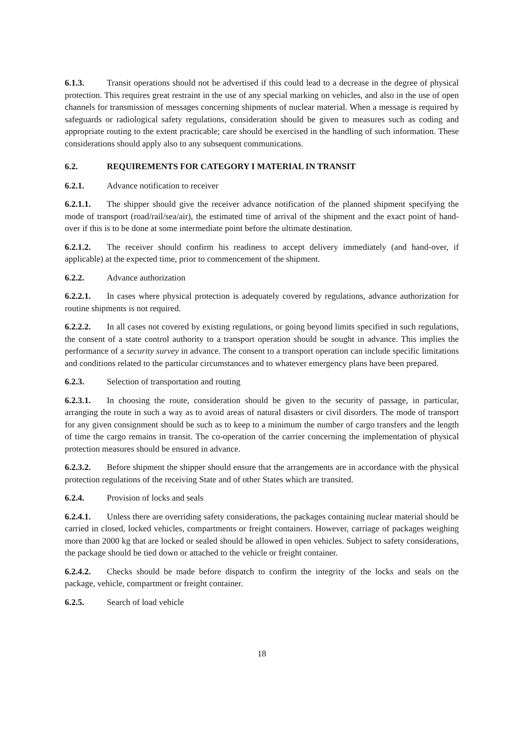6.1.3. Transit operations should not be advertised if this could lead to a decrease in the degree of physical protection. This requires great restraint in the use of any special marking on vehicles, and also in the use of open channels for transmission of messages concerning shipments of nuclear material. When a message is required by safeguards or radiological safety regulations, consideration should be given to measures such as coding and appropriate routing to the extent practicable; care should be exercised in the handling of such information. These considerations should apply also to any subsequent communications.
6.2. REQUIREMENTS FOR CATEGORY I MATERIAL IN TRANSIT
6.2.1. Advance notification to receiver
6.2.1.1. The shipper should give the receiver advance notification of the planned shipment specifying the mode of transport (road/rail/sea/air), the estimated time of arrival of the shipment and the exact point of hand-over if this is to be done at some intermediate point before the ultimate destination.
6.2.1.2. The receiver should confirm his readiness to accept delivery immediately (and hand-over, if applicable) at the expected time, prior to commencement of the shipment.
6.2.2. Advance authorization
6.2.2.1. In cases where physical protection is adequately covered by regulations, advance authorization for routine shipments is not required.
6.2.2.2. In all cases not covered by existing regulations, or going beyond limits specified in such regulations, the consent of a state control authority to a transport operation should be sought in advance. This implies the performance of a security survey in advance. The consent to a transport operation can include specific limitations and conditions related to the particular circumstances and to whatever emergency plans have been prepared.
6.2.3. Selection of transportation and routing
6.2.3.1. In choosing the route, consideration should be given to the security of passage, in particular, arranging the route in such a way as to avoid areas of natural disasters or civil disorders. The mode of transport for any given consignment should be such as to keep to a minimum the number of cargo transfers and the length of time the cargo remains in transit. The co-operation of the carrier concerning the implementation of physical protection measures should be ensured in advance.
6.2.3.2. Before shipment the shipper should ensure that the arrangements are in accordance with the physical protection regulations of the receiving State and of other States which are transited.
6.2.4. Provision of locks and seals
6.2.4.1. Unless there are overriding safety considerations, the packages containing nuclear material should be carried in closed, locked vehicles, compartments or freight containers. However, carriage of packages weighing more than 2000 kg that are locked or sealed should be allowed in open vehicles. Subject to safety considerations, the package should be tied down or attached to the vehicle or freight container.
6.2.4.2. Checks should be made before dispatch to confirm the integrity of the locks and seals on the package, vehicle, compartment or freight container.
6.2.5. Search of load vehicle
18